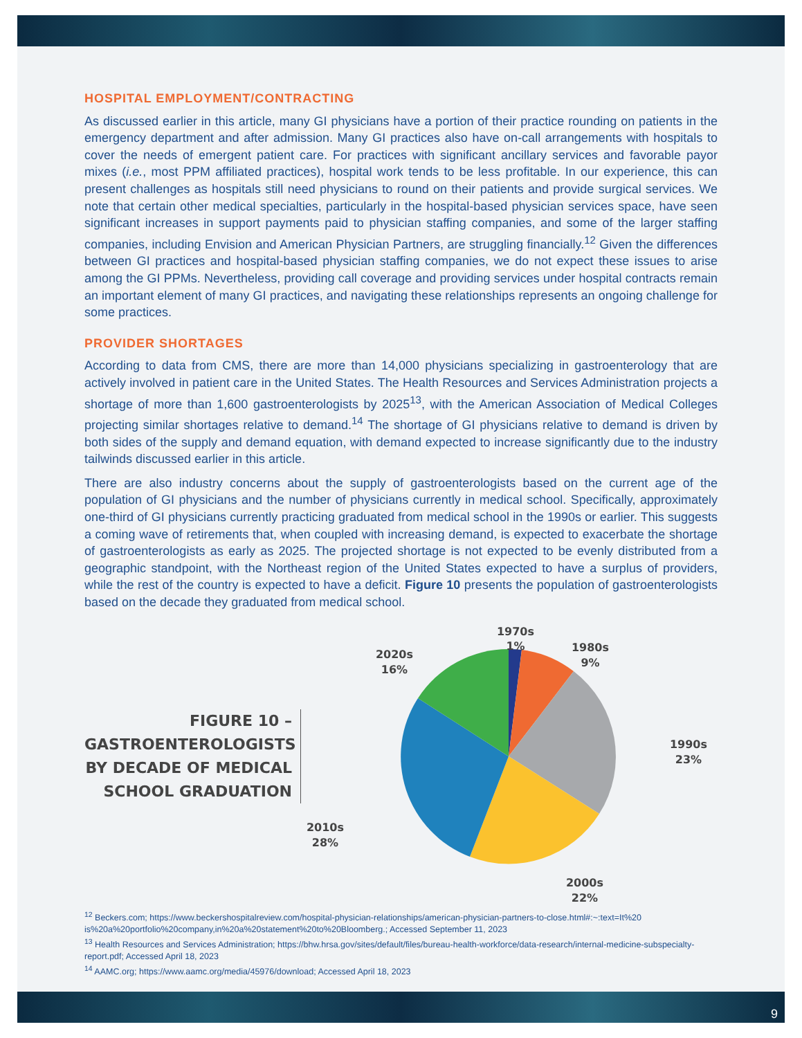HOSPITAL EMPLOYMENT/CONTRACTING
As discussed earlier in this article, many GI physicians have a portion of their practice rounding on patients in the emergency department and after admission. Many GI practices also have on-call arrangements with hospitals to cover the needs of emergent patient care. For practices with significant ancillary services and favorable payor mixes (i.e., most PPM affiliated practices), hospital work tends to be less profitable. In our experience, this can present challenges as hospitals still need physicians to round on their patients and provide surgical services. We note that certain other medical specialties, particularly in the hospital-based physician services space, have seen significant increases in support payments paid to physician staffing companies, and some of the larger staffing companies, including Envision and American Physician Partners, are struggling financially.<sup>12</sup> Given the differences between GI practices and hospital-based physician staffing companies, we do not expect these issues to arise among the GI PPMs. Nevertheless, providing call coverage and providing services under hospital contracts remain an important element of many GI practices, and navigating these relationships represents an ongoing challenge for some practices.
PROVIDER SHORTAGES
According to data from CMS, there are more than 14,000 physicians specializing in gastroenterology that are actively involved in patient care in the United States. The Health Resources and Services Administration projects a shortage of more than 1,600 gastroenterologists by 2025<sup>13</sup>, with the American Association of Medical Colleges projecting similar shortages relative to demand.<sup>14</sup> The shortage of GI physicians relative to demand is driven by both sides of the supply and demand equation, with demand expected to increase significantly due to the industry tailwinds discussed earlier in this article.
There are also industry concerns about the supply of gastroenterologists based on the current age of the population of GI physicians and the number of physicians currently in medical school. Specifically, approximately one-third of GI physicians currently practicing graduated from medical school in the 1990s or earlier. This suggests a coming wave of retirements that, when coupled with increasing demand, is expected to exacerbate the shortage of gastroenterologists as early as 2025. The projected shortage is not expected to be evenly distributed from a geographic standpoint, with the Northeast region of the United States expected to have a surplus of providers, while the rest of the country is expected to have a deficit. Figure 10 presents the population of gastroenterologists based on the decade they graduated from medical school.
FIGURE 10 – GASTROENTEROLOGISTS BY DECADE OF MEDICAL SCHOOL GRADUATION
1970s
1%
1980s
9%
2020s
16%
1990s
23%
2010s
28%
2000s
22%
<sup>12</sup> Beckers.com; https://www.beckershospitalreview.com/hospital-physician-relationships/american-physician-partners-to-close.html#:~:text=It%20 is%20a%20portfolio%20company,in%20a%20statement%20to%20Bloomberg.; Accessed September 11, 2023
<sup>13</sup> Health Resources and Services Administration; https://bhw.hrsa.gov/sites/default/files/bureau-health-workforce/data-research/internal-medicine-subspecialty-report.pdf; Accessed April 18, 2023
<sup>14</sup> AAMC.org; https://www.aamc.org/media/45976/download; Accessed April 18, 2023
9